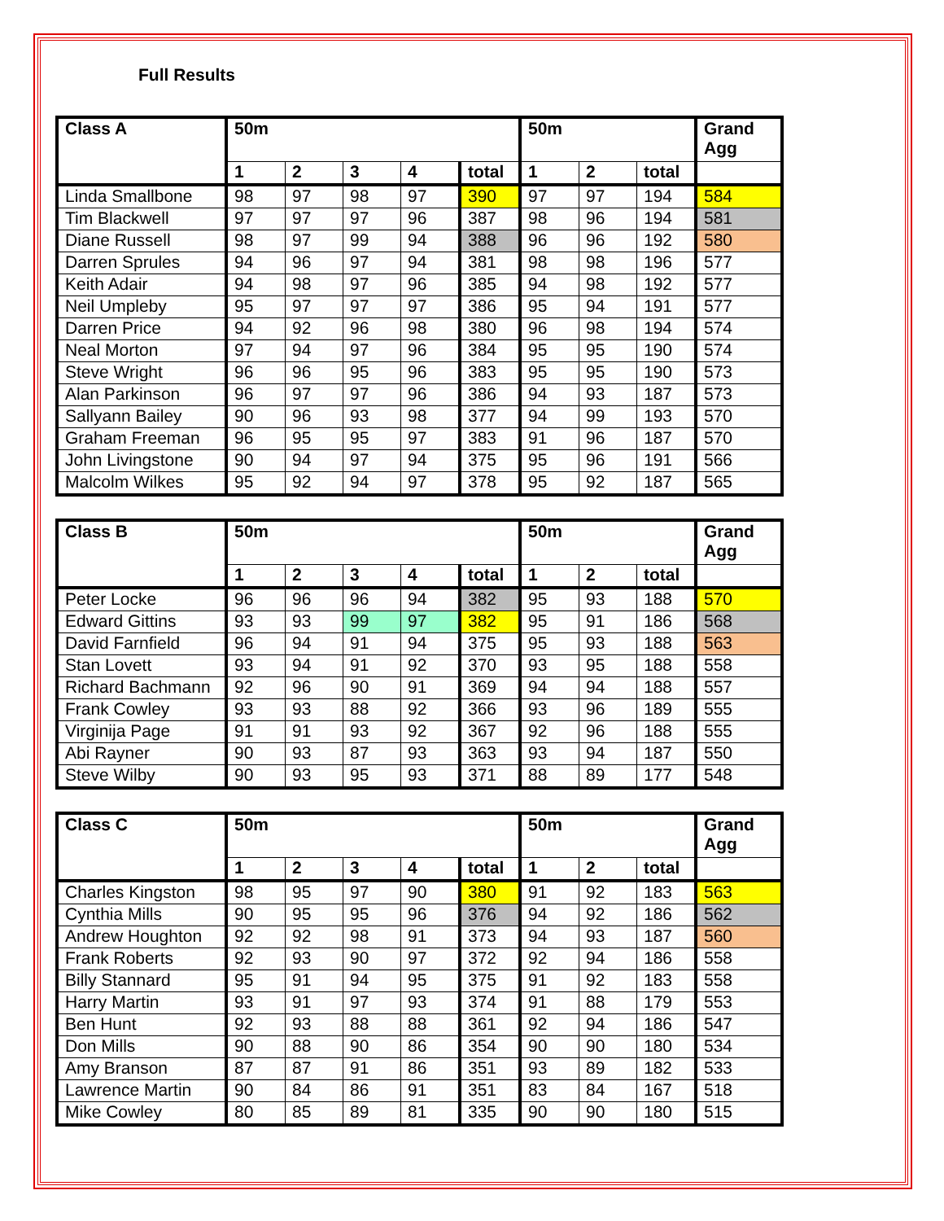Full Results
| Class A | 50m | | | | | 50m | | | Grand Agg |
| --- | --- | --- | --- | --- | --- | --- | --- | --- | --- |
| | 1 | 2 | 3 | 4 | total | 1 | 2 | total | |
| Linda Smallbone | 98 | 97 | 98 | 97 | 390 | 97 | 97 | 194 | 584 |
| Tim Blackwell | 97 | 97 | 97 | 96 | 387 | 98 | 96 | 194 | 581 |
| Diane Russell | 98 | 97 | 99 | 94 | 388 | 96 | 96 | 192 | 580 |
| Darren Sprules | 94 | 96 | 97 | 94 | 381 | 98 | 98 | 196 | 577 |
| Keith Adair | 94 | 98 | 97 | 96 | 385 | 94 | 98 | 192 | 577 |
| Neil Umpleby | 95 | 97 | 97 | 97 | 386 | 95 | 94 | 191 | 577 |
| Darren Price | 94 | 92 | 96 | 98 | 380 | 96 | 98 | 194 | 574 |
| Neal Morton | 97 | 94 | 97 | 96 | 384 | 95 | 95 | 190 | 574 |
| Steve Wright | 96 | 96 | 95 | 96 | 383 | 95 | 95 | 190 | 573 |
| Alan Parkinson | 96 | 97 | 97 | 96 | 386 | 94 | 93 | 187 | 573 |
| Sallyann Bailey | 90 | 96 | 93 | 98 | 377 | 94 | 99 | 193 | 570 |
| Graham Freeman | 96 | 95 | 95 | 97 | 383 | 91 | 96 | 187 | 570 |
| John Livingstone | 90 | 94 | 97 | 94 | 375 | 95 | 96 | 191 | 566 |
| Malcolm Wilkes | 95 | 92 | 94 | 97 | 378 | 95 | 92 | 187 | 565 |
| Class B | 50m | | | | | 50m | | | Grand Agg |
| --- | --- | --- | --- | --- | --- | --- | --- | --- | --- |
| | 1 | 2 | 3 | 4 | total | 1 | 2 | total | |
| Peter Locke | 96 | 96 | 96 | 94 | 382 | 95 | 93 | 188 | 570 |
| Edward Gittins | 93 | 93 | 99 | 97 | 382 | 95 | 91 | 186 | 568 |
| David Farnfield | 96 | 94 | 91 | 94 | 375 | 95 | 93 | 188 | 563 |
| Stan Lovett | 93 | 94 | 91 | 92 | 370 | 93 | 95 | 188 | 558 |
| Richard Bachmann | 92 | 96 | 90 | 91 | 369 | 94 | 94 | 188 | 557 |
| Frank Cowley | 93 | 93 | 88 | 92 | 366 | 93 | 96 | 189 | 555 |
| Virginija Page | 91 | 91 | 93 | 92 | 367 | 92 | 96 | 188 | 555 |
| Abi Rayner | 90 | 93 | 87 | 93 | 363 | 93 | 94 | 187 | 550 |
| Steve Wilby | 90 | 93 | 95 | 93 | 371 | 88 | 89 | 177 | 548 |
| Class C | 50m | | | | | 50m | | | Grand Agg |
| --- | --- | --- | --- | --- | --- | --- | --- | --- | --- |
| | 1 | 2 | 3 | 4 | total | 1 | 2 | total | |
| Charles Kingston | 98 | 95 | 97 | 90 | 380 | 91 | 92 | 183 | 563 |
| Cynthia Mills | 90 | 95 | 95 | 96 | 376 | 94 | 92 | 186 | 562 |
| Andrew Houghton | 92 | 92 | 98 | 91 | 373 | 94 | 93 | 187 | 560 |
| Frank Roberts | 92 | 93 | 90 | 97 | 372 | 92 | 94 | 186 | 558 |
| Billy Stannard | 95 | 91 | 94 | 95 | 375 | 91 | 92 | 183 | 558 |
| Harry Martin | 93 | 91 | 97 | 93 | 374 | 91 | 88 | 179 | 553 |
| Ben Hunt | 92 | 93 | 88 | 88 | 361 | 92 | 94 | 186 | 547 |
| Don Mills | 90 | 88 | 90 | 86 | 354 | 90 | 90 | 180 | 534 |
| Amy Branson | 87 | 87 | 91 | 86 | 351 | 93 | 89 | 182 | 533 |
| Lawrence Martin | 90 | 84 | 86 | 91 | 351 | 83 | 84 | 167 | 518 |
| Mike Cowley | 80 | 85 | 89 | 81 | 335 | 90 | 90 | 180 | 515 |